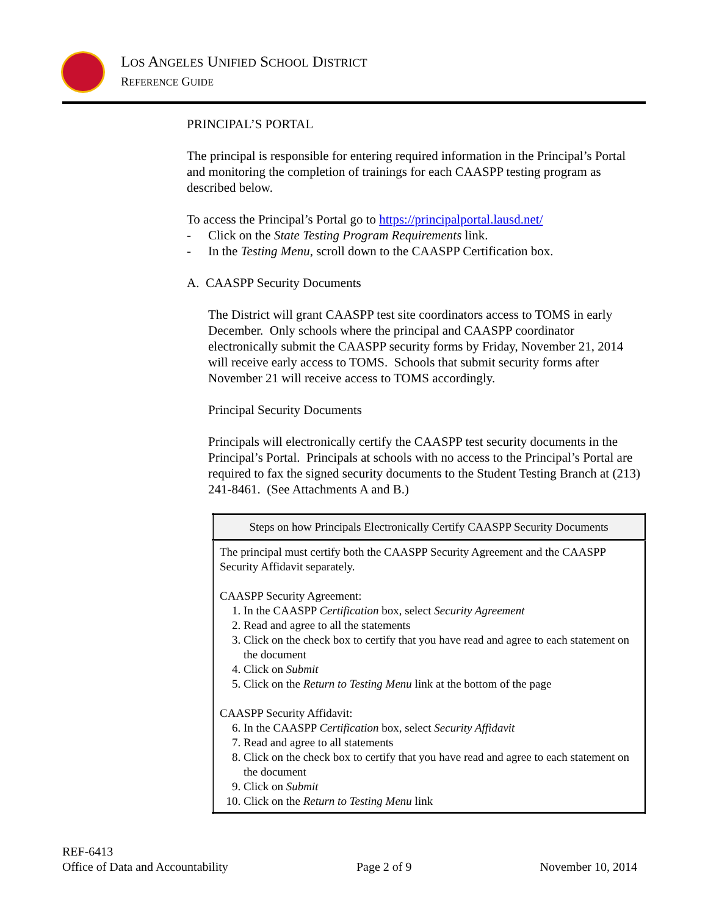LOS ANGELES UNIFIED SCHOOL DISTRICT
REFERENCE GUIDE
PRINCIPAL’S PORTAL
The principal is responsible for entering required information in the Principal’s Portal and monitoring the completion of trainings for each CAASPP testing program as described below.
To access the Principal’s Portal go to https://principalportal.lausd.net/
- Click on the State Testing Program Requirements link.
- In the Testing Menu, scroll down to the CAASPP Certification box.
A. CAASPP Security Documents
The District will grant CAASPP test site coordinators access to TOMS in early December. Only schools where the principal and CAASPP coordinator electronically submit the CAASPP security forms by Friday, November 21, 2014 will receive early access to TOMS. Schools that submit security forms after November 21 will receive access to TOMS accordingly.
Principal Security Documents
Principals will electronically certify the CAASPP test security documents in the Principal’s Portal. Principals at schools with no access to the Principal’s Portal are required to fax the signed security documents to the Student Testing Branch at (213) 241-8461. (See Attachments A and B.)
| Steps on how Principals Electronically Certify CAASPP Security Documents |
| --- |
| The principal must certify both the CAASPP Security Agreement and the CAASPP Security Affidavit separately. CAASPP Security Agreement: 1. In the CAASPP Certification box, select Security Agreement 2. Read and agree to all the statements 3. Click on the check box to certify that you have read and agree to each statement on the document 4. Click on Submit 5. Click on the Return to Testing Menu link at the bottom of the page CAASPP Security Affidavit: 6. In the CAASPP Certification box, select Security Affidavit 7. Read and agree to all statements 8. Click on the check box to certify that you have read and agree to each statement on the document 9. Click on Submit 10. Click on the Return to Testing Menu link |
REF-6413
Office of Data and Accountability Page 2 of 9 November 10, 2014